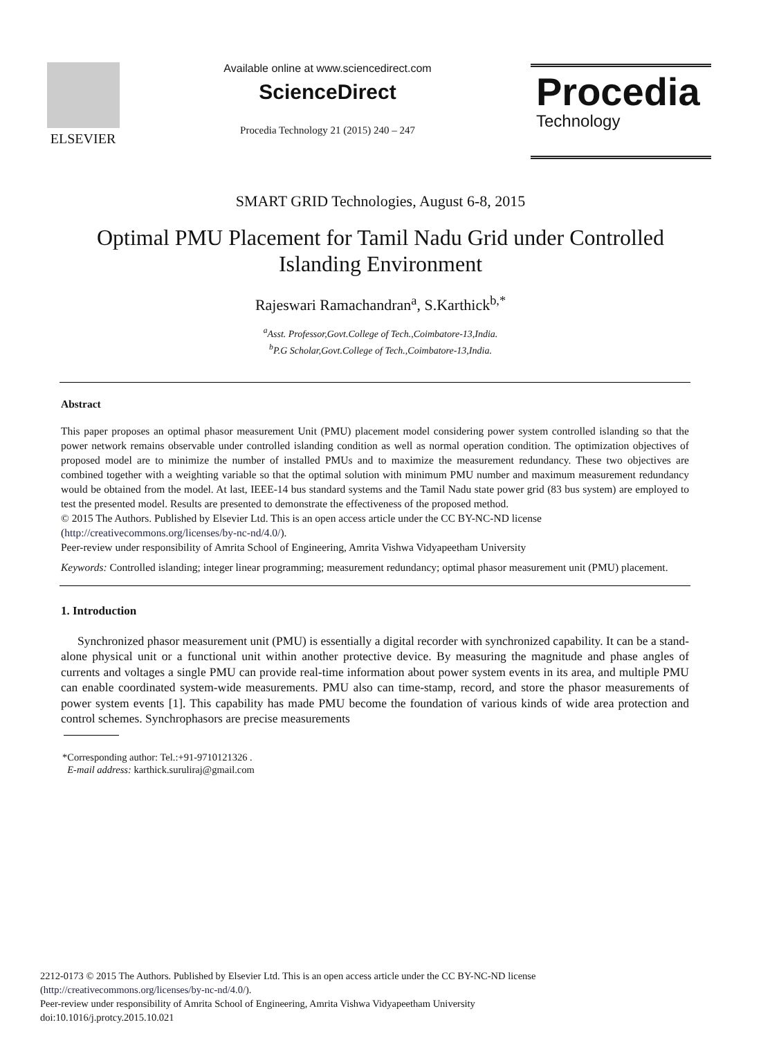ELSEVIER
Available online at www.sciencedirect.com
ScienceDirect
Procedia Technology 21 (2015) 240 – 247
Procedia
Technology
SMART GRID Technologies, August 6-8, 2015
Optimal PMU Placement for Tamil Nadu Grid under Controlled Islanding Environment
Rajeswari Ramachandran<sup>a</sup>, S.Karthick<sup>b,*</sup>
<sup>a</sup> Asst. Professor,Govt.College of Tech.,Coimbatore-13,India.
<sup>b</sup> P.G Scholar,Govt.College of Tech.,Coimbatore-13,India.
Abstract
This paper proposes an optimal phasor measurement Unit (PMU) placement model considering power system controlled islanding so that the power network remains observable under controlled islanding condition as well as normal operation condition. The optimization objectives of proposed model are to minimize the number of installed PMUs and to maximize the measurement redundancy. These two objectives are combined together with a weighting variable so that the optimal solution with minimum PMU number and maximum measurement redundancy would be obtained from the model. At last, IEEE-14 bus standard systems and the Tamil Nadu state power grid (83 bus system) are employed to test the presented model. Results are presented to demonstrate the effectiveness of the proposed method.
© 2015 The Authors. Published by Elsevier Ltd. This is an open access article under the CC BY-NC-ND license
(http://creativecommons.org/licenses/by-nc-nd/4.0/).
Peer-review under responsibility of Amrita School of Engineering, Amrita Vishwa Vidyapeetham University
Keywords: Controlled islanding; integer linear programming; measurement redundancy; optimal phasor measurement unit (PMU) placement.
1. Introduction
Synchronized phasor measurement unit (PMU) is essentially a digital recorder with synchronized capability. It can be a stand-alone physical unit or a functional unit within another protective device. By measuring the magnitude and phase angles of currents and voltages a single PMU can provide real-time information about power system events in its area, and multiple PMU can enable coordinated system-wide measurements. PMU also can time-stamp, record, and store the phasor measurements of power system events [1]. This capability has made PMU become the foundation of various kinds of wide area protection and control schemes. Synchrophasors are precise measurements
*Corresponding author: Tel.:+91-9710121326 .
E-mail address: karthick.suruliraj@gmail.com
2212-0173 © 2015 The Authors. Published by Elsevier Ltd. This is an open access article under the CC BY-NC-ND license
(http://creativecommons.org/licenses/by-nc-nd/4.0/).
Peer-review under responsibility of Amrita School of Engineering, Amrita Vishwa Vidyapeetham University
doi:10.1016/j.protcy.2015.10.021